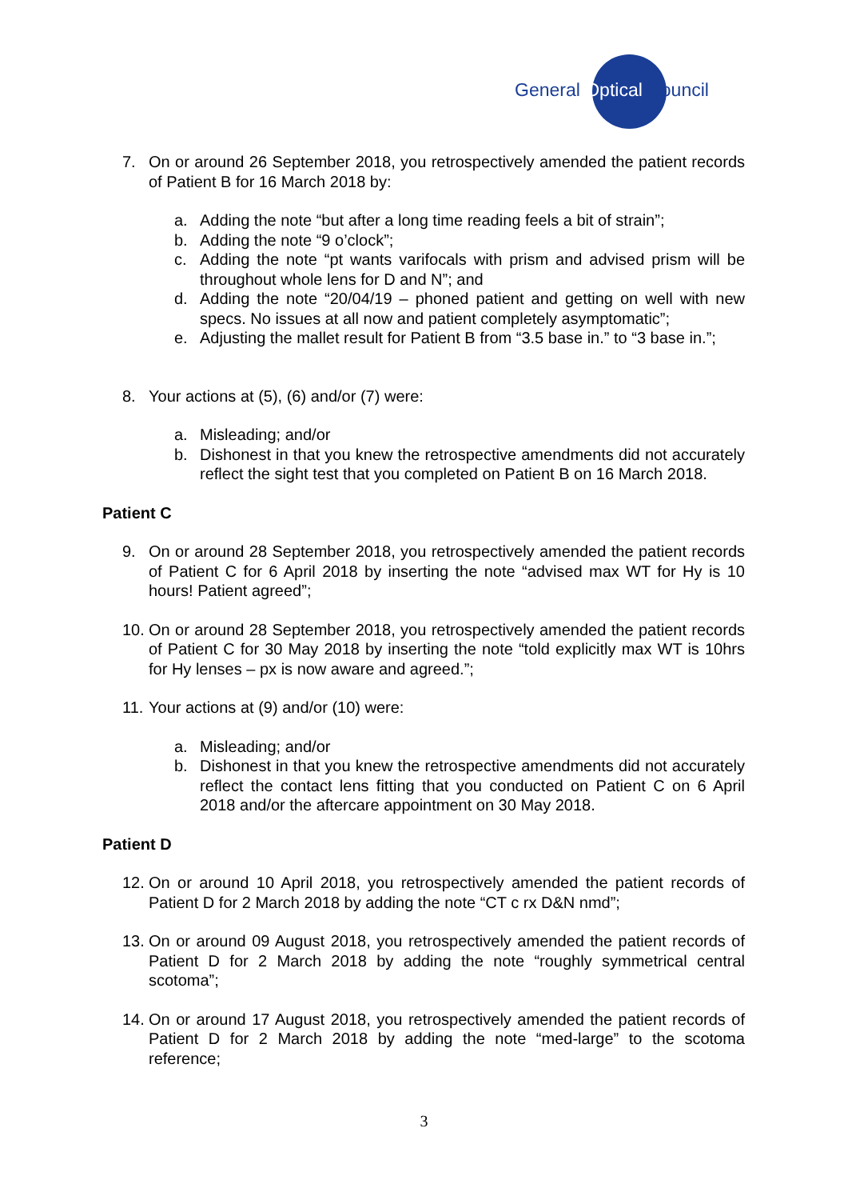General Optical Council
7. On or around 26 September 2018, you retrospectively amended the patient records of Patient B for 16 March 2018 by:
a. Adding the note “but after a long time reading feels a bit of strain”;
b. Adding the note “9 o’clock”;
c. Adding the note “pt wants varifocals with prism and advised prism will be throughout whole lens for D and N”; and
d. Adding the note “20/04/19 – phoned patient and getting on well with new specs. No issues at all now and patient completely asymptomatic”;
e. Adjusting the mallet result for Patient B from “3.5 base in.” to “3 base in.”;
8. Your actions at (5), (6) and/or (7) were:
a. Misleading; and/or
b. Dishonest in that you knew the retrospective amendments did not accurately reflect the sight test that you completed on Patient B on 16 March 2018.
Patient C
9. On or around 28 September 2018, you retrospectively amended the patient records of Patient C for 6 April 2018 by inserting the note “advised max WT for Hy is 10 hours! Patient agreed”;
10. On or around 28 September 2018, you retrospectively amended the patient records of Patient C for 30 May 2018 by inserting the note “told explicitly max WT is 10hrs for Hy lenses – px is now aware and agreed.”;
11. Your actions at (9) and/or (10) were:
a. Misleading; and/or
b. Dishonest in that you knew the retrospective amendments did not accurately reflect the contact lens fitting that you conducted on Patient C on 6 April 2018 and/or the aftercare appointment on 30 May 2018.
Patient D
12. On or around 10 April 2018, you retrospectively amended the patient records of Patient D for 2 March 2018 by adding the note “CT c rx D&N nmd”;
13. On or around 09 August 2018, you retrospectively amended the patient records of Patient D for 2 March 2018 by adding the note “roughly symmetrical central scotoma”;
14. On or around 17 August 2018, you retrospectively amended the patient records of Patient D for 2 March 2018 by adding the note “med-large” to the scotoma reference;
3